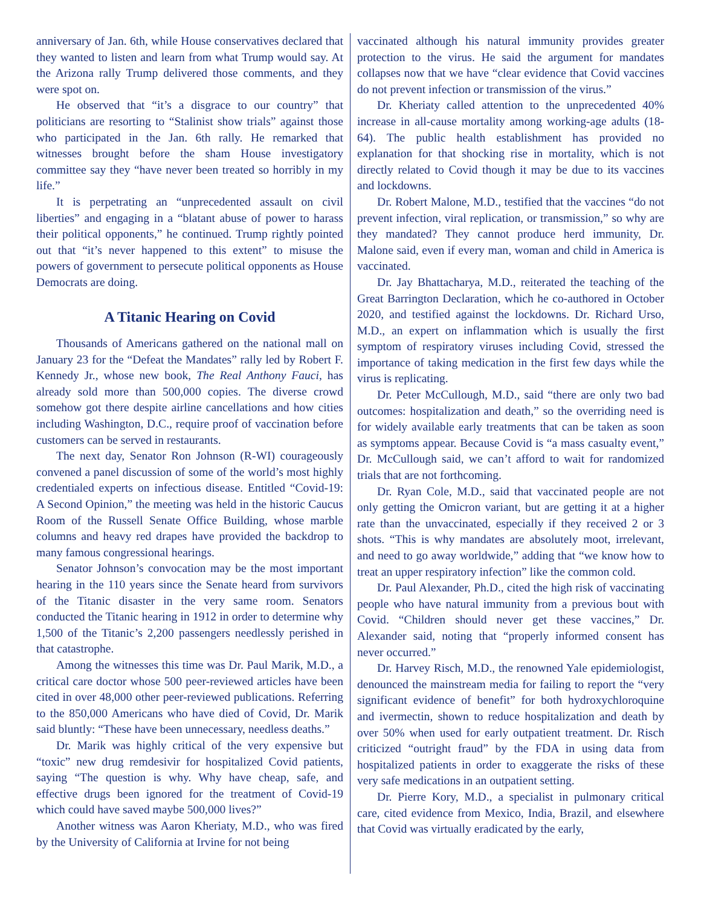anniversary of Jan. 6th, while House conservatives declared that they wanted to listen and learn from what Trump would say. At the Arizona rally Trump delivered those comments, and they were spot on.
He observed that “it’s a disgrace to our country” that politicians are resorting to “Stalinist show trials” against those who participated in the Jan. 6th rally. He remarked that witnesses brought before the sham House investigatory committee say they “have never been treated so horribly in my life.”
It is perpetrating an “unprecedented assault on civil liberties” and engaging in a “blatant abuse of power to harass their political opponents,” he continued. Trump rightly pointed out that “it’s never happened to this extent” to misuse the powers of government to persecute political opponents as House Democrats are doing.
A Titanic Hearing on Covid
Thousands of Americans gathered on the national mall on January 23 for the “Defeat the Mandates” rally led by Robert F. Kennedy Jr., whose new book, The Real Anthony Fauci, has already sold more than 500,000 copies. The diverse crowd somehow got there despite airline cancellations and how cities including Washington, D.C., require proof of vaccination before customers can be served in restaurants.
The next day, Senator Ron Johnson (R-WI) courageously convened a panel discussion of some of the world’s most highly credentialed experts on infectious disease. Entitled “Covid-19: A Second Opinion,” the meeting was held in the historic Caucus Room of the Russell Senate Office Building, whose marble columns and heavy red drapes have provided the backdrop to many famous congressional hearings.
Senator Johnson’s convocation may be the most important hearing in the 110 years since the Senate heard from survivors of the Titanic disaster in the very same room. Senators conducted the Titanic hearing in 1912 in order to determine why 1,500 of the Titanic’s 2,200 passengers needlessly perished in that catastrophe.
Among the witnesses this time was Dr. Paul Marik, M.D., a critical care doctor whose 500 peer-reviewed articles have been cited in over 48,000 other peer-reviewed publications. Referring to the 850,000 Americans who have died of Covid, Dr. Marik said bluntly: “These have been unnecessary, needless deaths.”
Dr. Marik was highly critical of the very expensive but “toxic” new drug remdesivir for hospitalized Covid patients, saying “The question is why. Why have cheap, safe, and effective drugs been ignored for the treatment of Covid-19 which could have saved maybe 500,000 lives?”
Another witness was Aaron Kheriaty, M.D., who was fired by the University of California at Irvine for not being
vaccinated although his natural immunity provides greater protection to the virus. He said the argument for mandates collapses now that we have “clear evidence that Covid vaccines do not prevent infection or transmission of the virus.”
Dr. Kheriaty called attention to the unprecedented 40% increase in all-cause mortality among working-age adults (18-64). The public health establishment has provided no explanation for that shocking rise in mortality, which is not directly related to Covid though it may be due to its vaccines and lockdowns.
Dr. Robert Malone, M.D., testified that the vaccines “do not prevent infection, viral replication, or transmission,” so why are they mandated? They cannot produce herd immunity, Dr. Malone said, even if every man, woman and child in America is vaccinated.
Dr. Jay Bhattacharya, M.D., reiterated the teaching of the Great Barrington Declaration, which he co-authored in October 2020, and testified against the lockdowns. Dr. Richard Urso, M.D., an expert on inflammation which is usually the first symptom of respiratory viruses including Covid, stressed the importance of taking medication in the first few days while the virus is replicating.
Dr. Peter McCullough, M.D., said “there are only two bad outcomes: hospitalization and death,” so the overriding need is for widely available early treatments that can be taken as soon as symptoms appear. Because Covid is “a mass casualty event,” Dr. McCullough said, we can’t afford to wait for randomized trials that are not forthcoming.
Dr. Ryan Cole, M.D., said that vaccinated people are not only getting the Omicron variant, but are getting it at a higher rate than the unvaccinated, especially if they received 2 or 3 shots. “This is why mandates are absolutely moot, irrelevant, and need to go away worldwide,” adding that “we know how to treat an upper respiratory infection” like the common cold.
Dr. Paul Alexander, Ph.D., cited the high risk of vaccinating people who have natural immunity from a previous bout with Covid. “Children should never get these vaccines,” Dr. Alexander said, noting that “properly informed consent has never occurred.”
Dr. Harvey Risch, M.D., the renowned Yale epidemiologist, denounced the mainstream media for failing to report the “very significant evidence of benefit” for both hydroxychloroquine and ivermectin, shown to reduce hospitalization and death by over 50% when used for early outpatient treatment. Dr. Risch criticized “outright fraud” by the FDA in using data from hospitalized patients in order to exaggerate the risks of these very safe medications in an outpatient setting.
Dr. Pierre Kory, M.D., a specialist in pulmonary critical care, cited evidence from Mexico, India, Brazil, and elsewhere that Covid was virtually eradicated by the early,